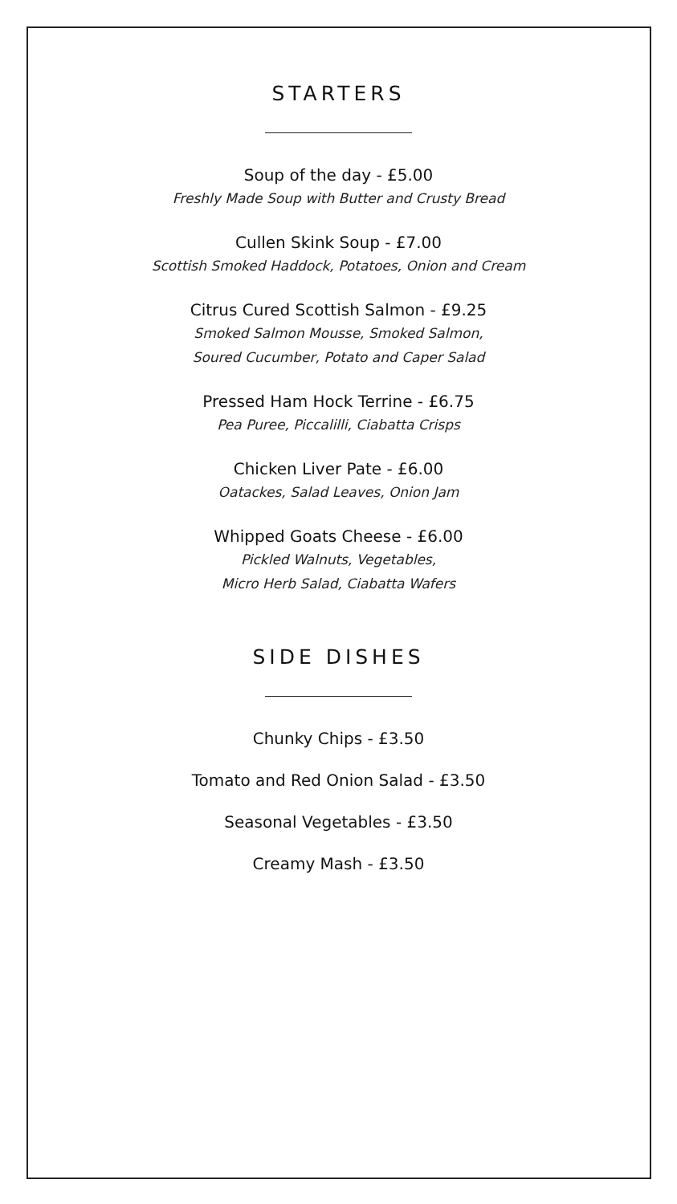STARTERS
Soup of the day - £5.00
Freshly Made Soup with Butter and Crusty Bread
Cullen Skink Soup - £7.00
Scottish Smoked Haddock, Potatoes, Onion and Cream
Citrus Cured Scottish Salmon - £9.25
Smoked Salmon Mousse, Smoked Salmon,
Soured Cucumber, Potato and Caper Salad
Pressed Ham Hock Terrine - £6.75
Pea Puree, Piccalilli, Ciabatta Crisps
Chicken Liver Pate - £6.00
Oatackes, Salad Leaves, Onion Jam
Whipped Goats Cheese - £6.00
Pickled Walnuts, Vegetables,
Micro Herb Salad, Ciabatta Wafers
SIDE DISHES
Chunky Chips - £3.50
Tomato and Red Onion Salad - £3.50
Seasonal Vegetables - £3.50
Creamy Mash - £3.50